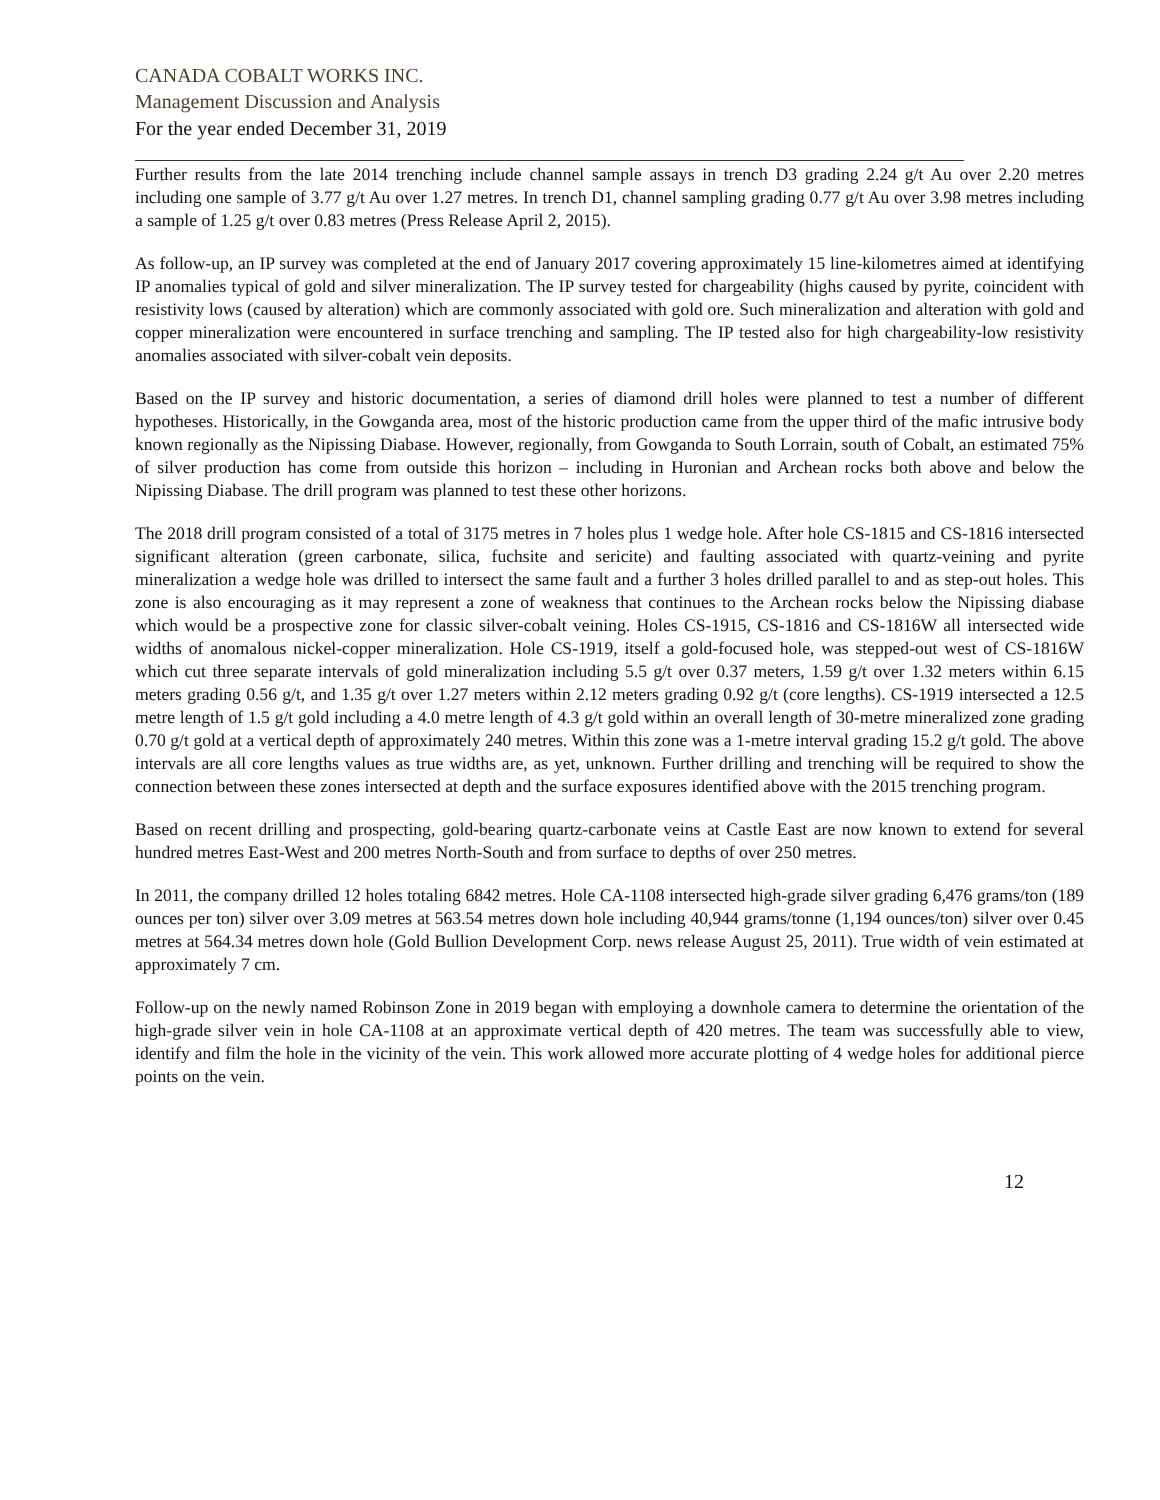CANADA COBALT WORKS INC.
Management Discussion and Analysis
For the year ended December 31, 2019
Further results from the late 2014 trenching include channel sample assays in trench D3 grading 2.24 g/t Au over 2.20 metres including one sample of 3.77 g/t Au over 1.27 metres. In trench D1, channel sampling grading 0.77 g/t Au over 3.98 metres including a sample of 1.25 g/t over 0.83 metres (Press Release April 2, 2015).
As follow-up, an IP survey was completed at the end of January 2017 covering approximately 15 line-kilometres aimed at identifying IP anomalies typical of gold and silver mineralization. The IP survey tested for chargeability (highs caused by pyrite, coincident with resistivity lows (caused by alteration) which are commonly associated with gold ore. Such mineralization and alteration with gold and copper mineralization were encountered in surface trenching and sampling. The IP tested also for high chargeability-low resistivity anomalies associated with silver-cobalt vein deposits.
Based on the IP survey and historic documentation, a series of diamond drill holes were planned to test a number of different hypotheses. Historically, in the Gowganda area, most of the historic production came from the upper third of the mafic intrusive body known regionally as the Nipissing Diabase. However, regionally, from Gowganda to South Lorrain, south of Cobalt, an estimated 75% of silver production has come from outside this horizon – including in Huronian and Archean rocks both above and below the Nipissing Diabase. The drill program was planned to test these other horizons.
The 2018 drill program consisted of a total of 3175 metres in 7 holes plus 1 wedge hole. After hole CS-1815 and CS-1816 intersected significant alteration (green carbonate, silica, fuchsite and sericite) and faulting associated with quartz-veining and pyrite mineralization a wedge hole was drilled to intersect the same fault and a further 3 holes drilled parallel to and as step-out holes. This zone is also encouraging as it may represent a zone of weakness that continues to the Archean rocks below the Nipissing diabase which would be a prospective zone for classic silver-cobalt veining. Holes CS-1915, CS-1816 and CS-1816W all intersected wide widths of anomalous nickel-copper mineralization. Hole CS-1919, itself a gold-focused hole, was stepped-out west of CS-1816W which cut three separate intervals of gold mineralization including 5.5 g/t over 0.37 meters, 1.59 g/t over 1.32 meters within 6.15 meters grading 0.56 g/t, and 1.35 g/t over 1.27 meters within 2.12 meters grading 0.92 g/t (core lengths). CS-1919 intersected a 12.5 metre length of 1.5 g/t gold including a 4.0 metre length of 4.3 g/t gold within an overall length of 30-metre mineralized zone grading 0.70 g/t gold at a vertical depth of approximately 240 metres. Within this zone was a 1-metre interval grading 15.2 g/t gold. The above intervals are all core lengths values as true widths are, as yet, unknown. Further drilling and trenching will be required to show the connection between these zones intersected at depth and the surface exposures identified above with the 2015 trenching program.
Based on recent drilling and prospecting, gold-bearing quartz-carbonate veins at Castle East are now known to extend for several hundred metres East-West and 200 metres North-South and from surface to depths of over 250 metres.
In 2011, the company drilled 12 holes totaling 6842 metres. Hole CA-1108 intersected high-grade silver grading 6,476 grams/ton (189 ounces per ton) silver over 3.09 metres at 563.54 metres down hole including 40,944 grams/tonne (1,194 ounces/ton) silver over 0.45 metres at 564.34 metres down hole (Gold Bullion Development Corp. news release August 25, 2011). True width of vein estimated at approximately 7 cm.
Follow-up on the newly named Robinson Zone in 2019 began with employing a downhole camera to determine the orientation of the high-grade silver vein in hole CA-1108 at an approximate vertical depth of 420 metres. The team was successfully able to view, identify and film the hole in the vicinity of the vein. This work allowed more accurate plotting of 4 wedge holes for additional pierce points on the vein.
12